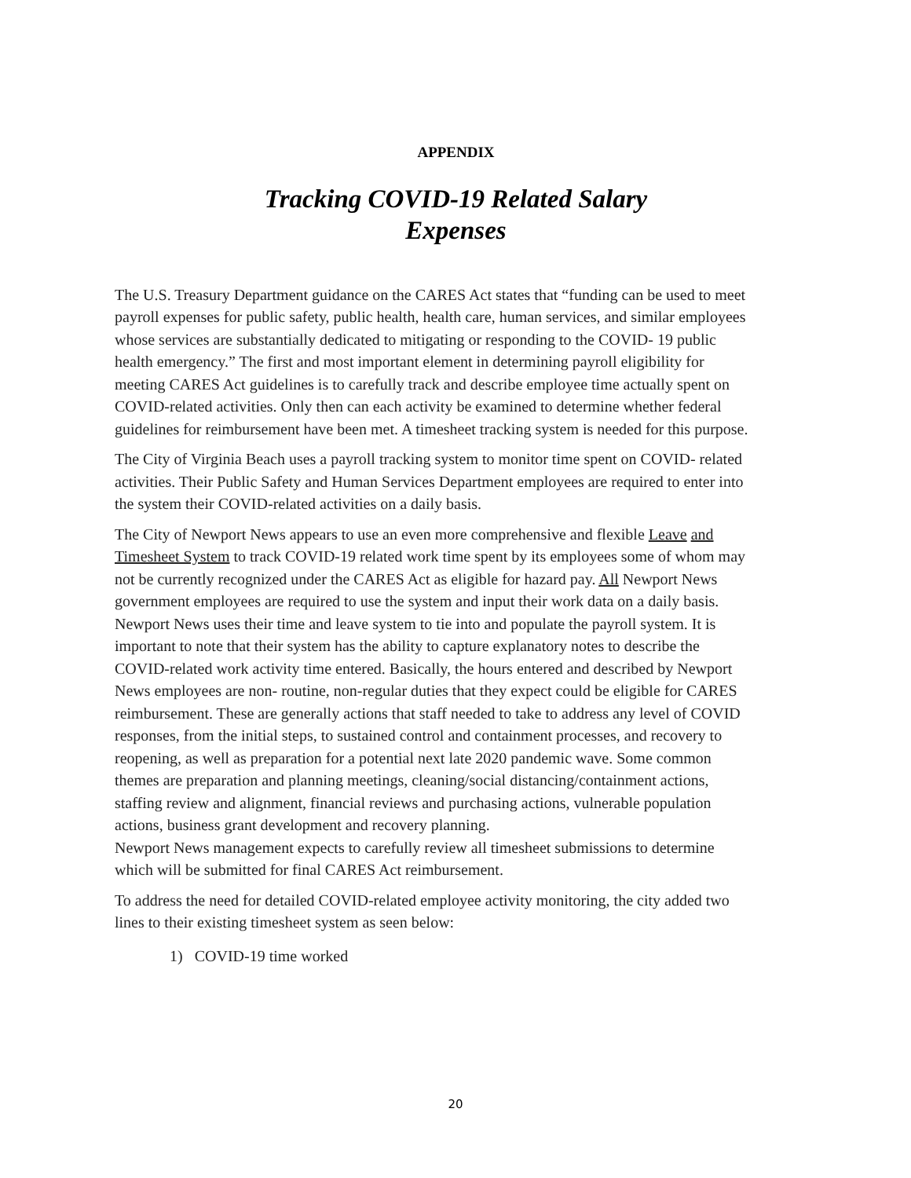APPENDIX
Tracking COVID-19 Related Salary
Expenses
The U.S. Treasury Department guidance on the CARES Act states that “funding can be used to meet payroll expenses for public safety, public health, health care, human services, and similar employees whose services are substantially dedicated to mitigating or responding to the COVID- 19 public health emergency.” The first and most important element in determining payroll eligibility for meeting CARES Act guidelines is to carefully track and describe employee time actually spent on COVID-related activities. Only then can each activity be examined to determine whether federal guidelines for reimbursement have been met. A timesheet tracking system is needed for this purpose.
The City of Virginia Beach uses a payroll tracking system to monitor time spent on COVID- related activities. Their Public Safety and Human Services Department employees are required to enter into the system their COVID-related activities on a daily basis.
The City of Newport News appears to use an even more comprehensive and flexible Leave and Timesheet System to track COVID-19 related work time spent by its employees some of whom may not be currently recognized under the CARES Act as eligible for hazard pay. All Newport News government employees are required to use the system and input their work data on a daily basis. Newport News uses their time and leave system to tie into and populate the payroll system. It is important to note that their system has the ability to capture explanatory notes to describe the COVID-related work activity time entered. Basically, the hours entered and described by Newport News employees are non- routine, non-regular duties that they expect could be eligible for CARES reimbursement. These are generally actions that staff needed to take to address any level of COVID responses, from the initial steps, to sustained control and containment processes, and recovery to reopening, as well as preparation for a potential next late 2020 pandemic wave. Some common themes are preparation and planning meetings, cleaning/social distancing/containment actions, staffing review and alignment, financial reviews and purchasing actions, vulnerable population actions, business grant development and recovery planning.
Newport News management expects to carefully review all timesheet submissions to determine which will be submitted for final CARES Act reimbursement.
To address the need for detailed COVID-related employee activity monitoring, the city added two lines to their existing timesheet system as seen below:
1) COVID-19 time worked
20